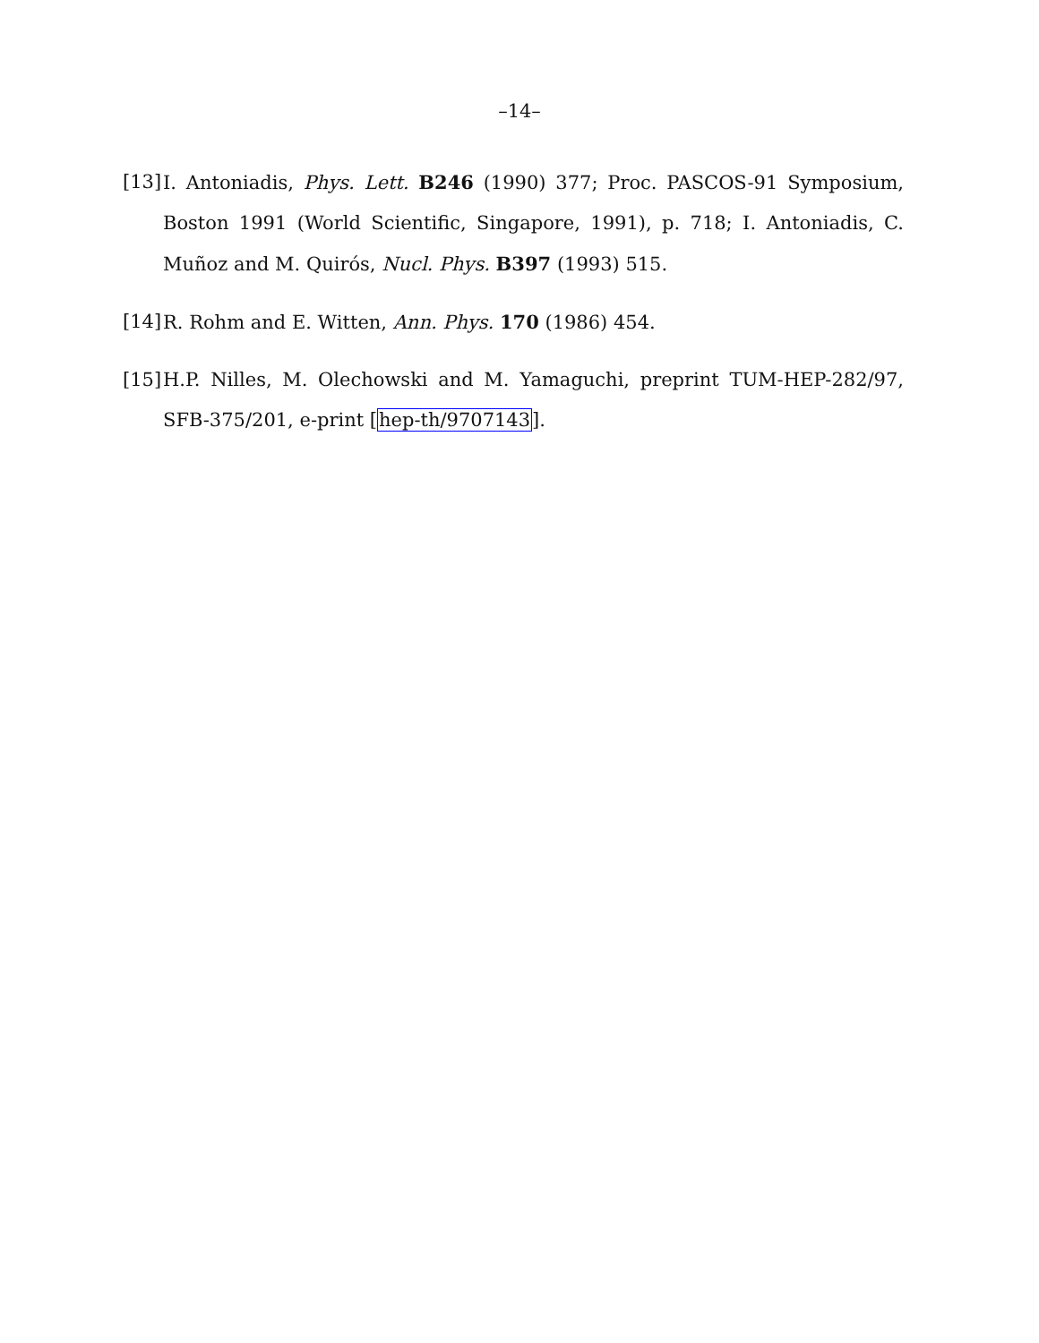–14–
[13] I. Antoniadis, Phys. Lett. B246 (1990) 377; Proc. PASCOS-91 Symposium, Boston 1991 (World Scientific, Singapore, 1991), p. 718; I. Antoniadis, C. Muñoz and M. Quirós, Nucl. Phys. B397 (1993) 515.
[14] R. Rohm and E. Witten, Ann. Phys. 170 (1986) 454.
[15] H.P. Nilles, M. Olechowski and M. Yamaguchi, preprint TUM-HEP-282/97, SFB-375/201, e-print [hep-th/9707143].